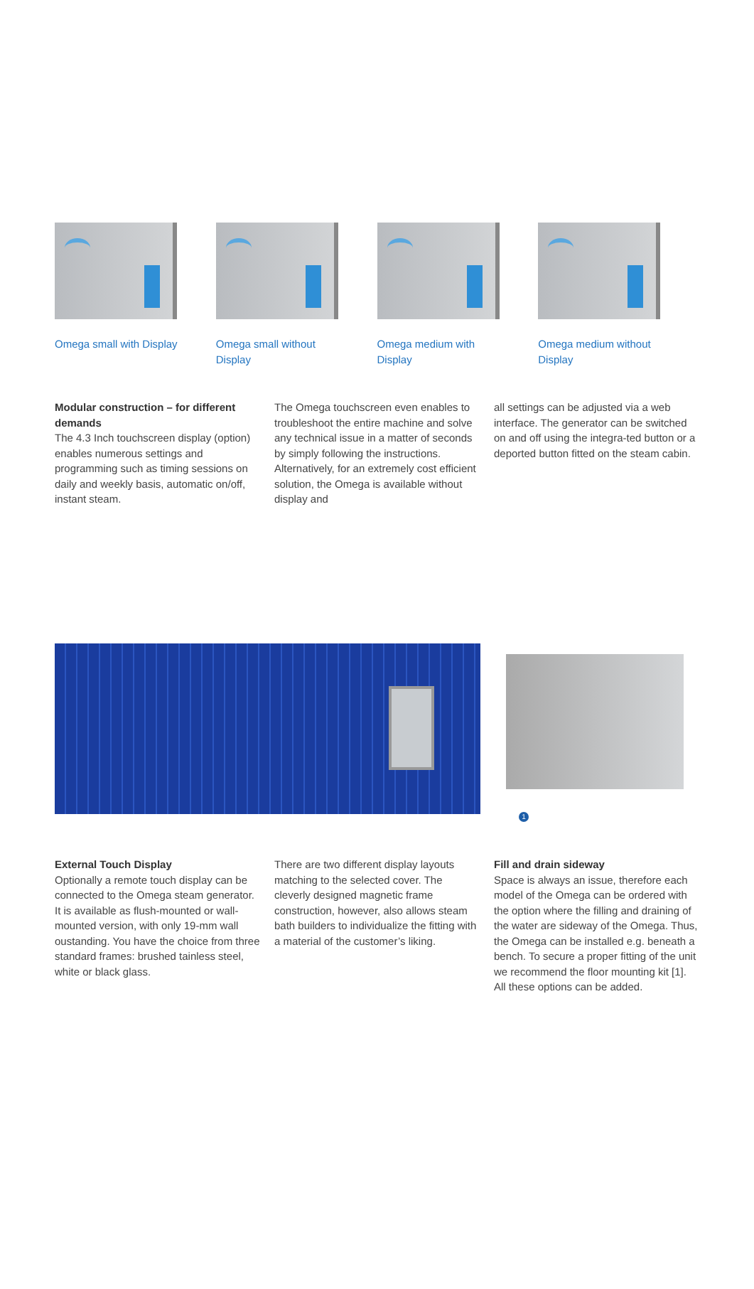Omega small with Display Omega small without Display Omega medium with Display Omega medium without Display
Modular construction – for different demands
The 4.3 Inch touchscreen display (option) enables numerous settings and programming such as timing sessions on daily and weekly basis, automatic on/off, instant steam.
The Omega touchscreen even enables to troubleshoot the entire machine and solve any technical issue in a matter of seconds by simply following the instructions. Alternatively, for an extremely cost efficient solution, the Omega is available without display and
all settings can be adjusted via a web interface. The generator can be switched on and off using the integra-ted button or a deported button fitted on the steam cabin.
1
External Touch Display
Optionally a remote touch display can be connected to the Omega steam generator. It is available as flush-mounted or wall-mounted version, with only 19-mm wall oustanding. You have the choice from three standard frames: brushed tainless steel, white or black glass.
There are two different display layouts matching to the selected cover. The cleverly designed magnetic frame construction, however, also allows steam bath builders to individualize the fitting with a material of the customer’s liking.
Fill and drain sideway
Space is always an issue, therefore each model of the Omega can be ordered with the option where the filling and draining of the water are sideway of the Omega. Thus, the Omega can be installed e.g. beneath a bench. To secure a proper fitting of the unit we recommend the floor mounting kit [1]. All these options can be added.